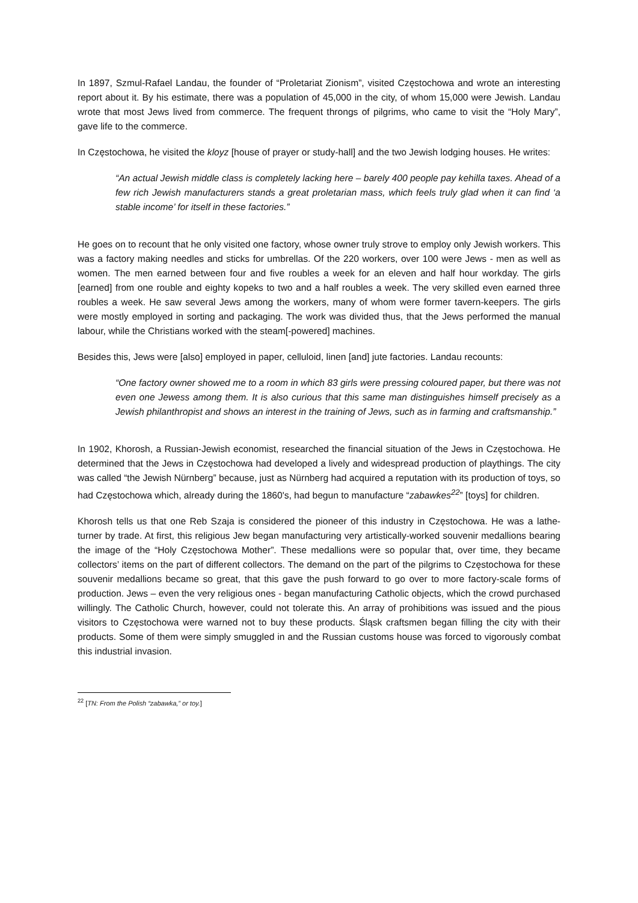In 1897, Szmul-Rafael Landau, the founder of “Proletariat Zionism”, visited Częstochowa and wrote an interesting report about it. By his estimate, there was a population of 45,000 in the city, of whom 15,000 were Jewish. Landau wrote that most Jews lived from commerce. The frequent throngs of pilgrims, who came to visit the “Holy Mary”, gave life to the commerce.
In Częstochowa, he visited the kloyz [house of prayer or study-hall] and the two Jewish lodging houses. He writes:
“An actual Jewish middle class is completely lacking here – barely 400 people pay kehilla taxes. Ahead of a few rich Jewish manufacturers stands a great proletarian mass, which feels truly glad when it can find ‘a stable income’ for itself in these factories.”
He goes on to recount that he only visited one factory, whose owner truly strove to employ only Jewish workers. This was a factory making needles and sticks for umbrellas. Of the 220 workers, over 100 were Jews - men as well as women. The men earned between four and five roubles a week for an eleven and half hour workday. The girls [earned] from one rouble and eighty kopeks to two and a half roubles a week. The very skilled even earned three roubles a week. He saw several Jews among the workers, many of whom were former tavern-keepers. The girls were mostly employed in sorting and packaging. The work was divided thus, that the Jews performed the manual labour, while the Christians worked with the steam[-powered] machines.
Besides this, Jews were [also] employed in paper, celluloid, linen [and] jute factories. Landau recounts:
“One factory owner showed me to a room in which 83 girls were pressing coloured paper, but there was not even one Jewess among them. It is also curious that this same man distinguishes himself precisely as a Jewish philanthropist and shows an interest in the training of Jews, such as in farming and craftsmanship.”
In 1902, Khorosh, a Russian-Jewish economist, researched the financial situation of the Jews in Częstochowa. He determined that the Jews in Częstochowa had developed a lively and widespread production of playthings. The city was called “the Jewish Nürnberg” because, just as Nürnberg had acquired a reputation with its production of toys, so had Częstochowa which, already during the 1860's, had begun to manufacture “zabawkes<sup>22</sup>” [toys] for children.
Khorosh tells us that one Reb Szaja is considered the pioneer of this industry in Częstochowa. He was a lathe-turner by trade. At first, this religious Jew began manufacturing very artistically-worked souvenir medallions bearing the image of the “Holy Częstochowa Mother”. These medallions were so popular that, over time, they became collectors’ items on the part of different collectors. The demand on the part of the pilgrims to Częstochowa for these souvenir medallions became so great, that this gave the push forward to go over to more factory-scale forms of production. Jews – even the very religious ones - began manufacturing Catholic objects, which the crowd purchased willingly. The Catholic Church, however, could not tolerate this. An array of prohibitions was issued and the pious visitors to Częstochowa were warned not to buy these products. Śląsk craftsmen began filling the city with their products. Some of them were simply smuggled in and the Russian customs house was forced to vigorously combat this industrial invasion.
<sup>22</sup> [TN: From the Polish “zabawka,” or toy.]